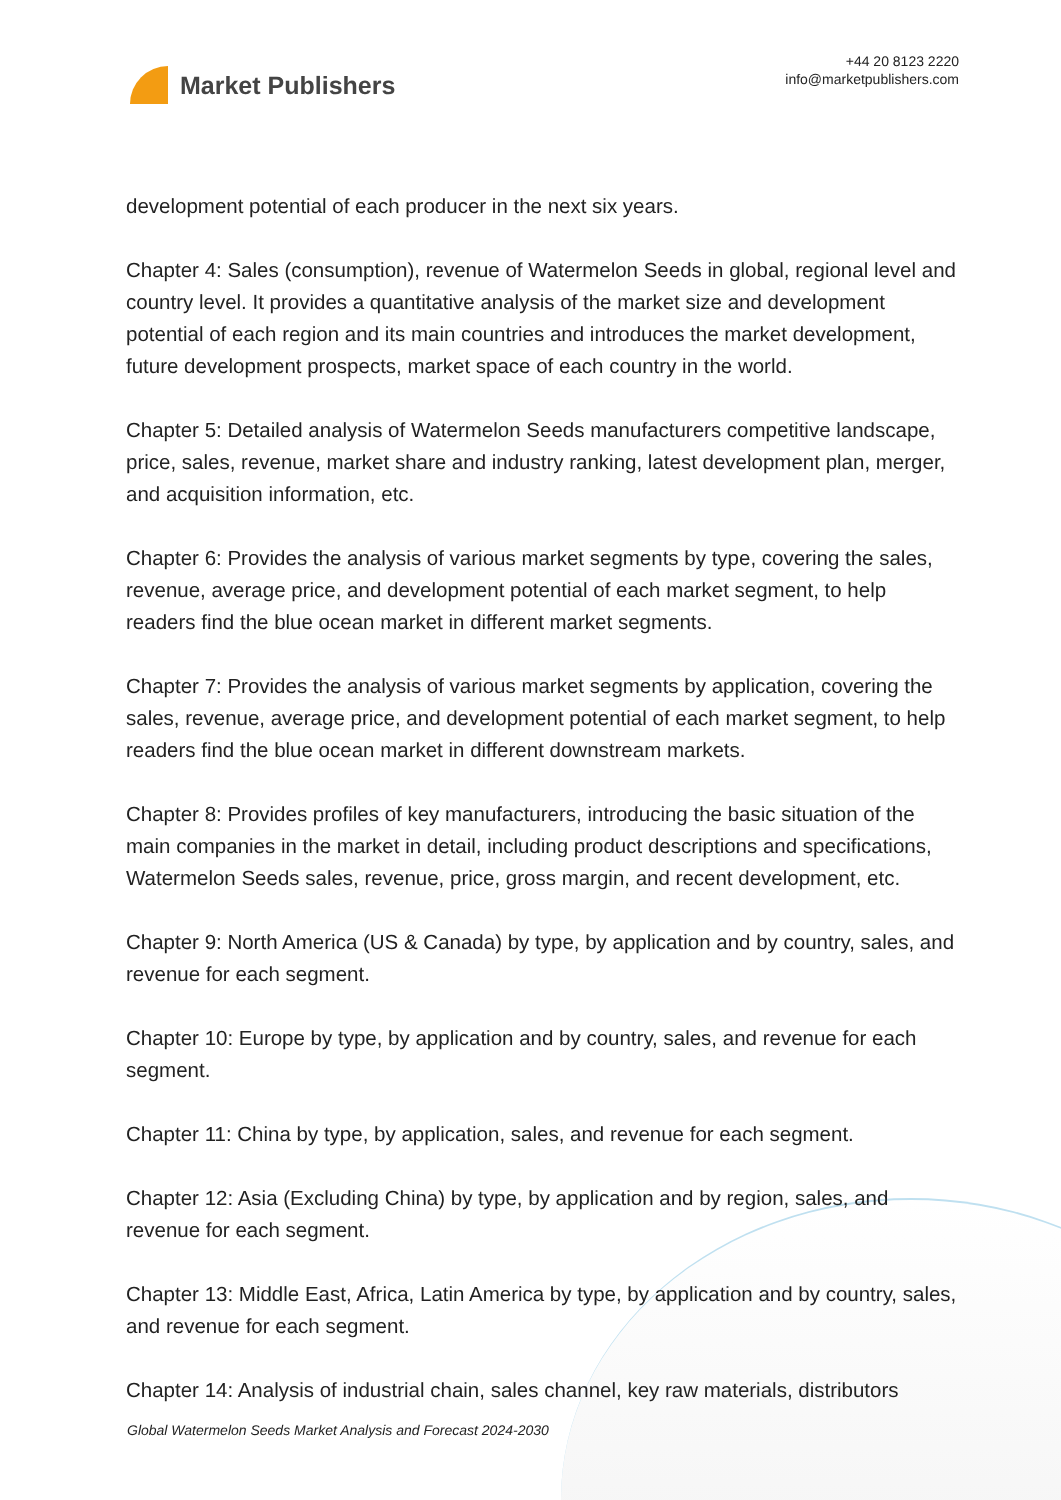Market Publishers
+44 20 8123 2220
info@marketpublishers.com
development potential of each producer in the next six years.
Chapter 4: Sales (consumption), revenue of Watermelon Seeds in global, regional level and country level. It provides a quantitative analysis of the market size and development potential of each region and its main countries and introduces the market development, future development prospects, market space of each country in the world.
Chapter 5: Detailed analysis of Watermelon Seeds manufacturers competitive landscape, price, sales, revenue, market share and industry ranking, latest development plan, merger, and acquisition information, etc.
Chapter 6: Provides the analysis of various market segments by type, covering the sales, revenue, average price, and development potential of each market segment, to help readers find the blue ocean market in different market segments.
Chapter 7: Provides the analysis of various market segments by application, covering the sales, revenue, average price, and development potential of each market segment, to help readers find the blue ocean market in different downstream markets.
Chapter 8: Provides profiles of key manufacturers, introducing the basic situation of the main companies in the market in detail, including product descriptions and specifications, Watermelon Seeds sales, revenue, price, gross margin, and recent development, etc.
Chapter 9: North America (US & Canada) by type, by application and by country, sales, and revenue for each segment.
Chapter 10: Europe by type, by application and by country, sales, and revenue for each segment.
Chapter 11: China by type, by application, sales, and revenue for each segment.
Chapter 12: Asia (Excluding China) by type, by application and by region, sales, and revenue for each segment.
Chapter 13: Middle East, Africa, Latin America by type, by application and by country, sales, and revenue for each segment.
Chapter 14: Analysis of industrial chain, sales channel, key raw materials, distributors
Global Watermelon Seeds Market Analysis and Forecast 2024-2030